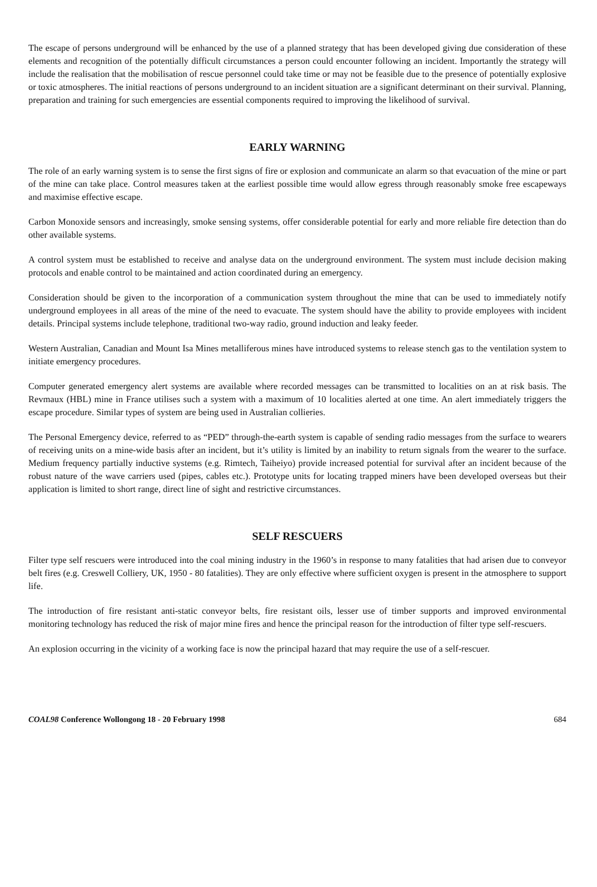The escape of persons underground will be enhanced by the use of a planned strategy that has been developed giving due consideration of these elements and recognition of the potentially difficult circumstances a person could encounter following an incident. Importantly the strategy will include the realisation that the mobilisation of rescue personnel could take time or may not be feasible due to the presence of potentially explosive or toxic atmospheres. The initial reactions of persons underground to an incident situation are a significant determinant on their survival. Planning, preparation and training for such emergencies are essential components required to improving the likelihood of survival.
EARLY WARNING
The role of an early warning system is to sense the first signs of fire or explosion and communicate an alarm so that evacuation of the mine or part of the mine can take place. Control measures taken at the earliest possible time would allow egress through reasonably smoke free escapeways and maximise effective escape.
Carbon Monoxide sensors and increasingly, smoke sensing systems, offer considerable potential for early and more reliable fire detection than do other available systems.
A control system must be established to receive and analyse data on the underground environment. The system must include decision making protocols and enable control to be maintained and action coordinated during an emergency.
Consideration should be given to the incorporation of a communication system throughout the mine that can be used to immediately notify underground employees in all areas of the mine of the need to evacuate. The system should have the ability to provide employees with incident details. Principal systems include telephone, traditional two-way radio, ground induction and leaky feeder.
Western Australian, Canadian and Mount Isa Mines metalliferous mines have introduced systems to release stench gas to the ventilation system to initiate emergency procedures.
Computer generated emergency alert systems are available where recorded messages can be transmitted to localities on an at risk basis. The Revmaux (HBL) mine in France utilises such a system with a maximum of 10 localities alerted at one time. An alert immediately triggers the escape procedure. Similar types of system are being used in Australian collieries.
The Personal Emergency device, referred to as “PED” through-the-earth system is capable of sending radio messages from the surface to wearers of receiving units on a mine-wide basis after an incident, but it’s utility is limited by an inability to return signals from the wearer to the surface. Medium frequency partially inductive systems (e.g. Rimtech, Taiheiyo) provide increased potential for survival after an incident because of the robust nature of the wave carriers used (pipes, cables etc.). Prototype units for locating trapped miners have been developed overseas but their application is limited to short range, direct line of sight and restrictive circumstances.
SELF RESCUERS
Filter type self rescuers were introduced into the coal mining industry in the 1960’s in response to many fatalities that had arisen due to conveyor belt fires (e.g. Creswell Colliery, UK, 1950 - 80 fatalities). They are only effective where sufficient oxygen is present in the atmosphere to support life.
The introduction of fire resistant anti-static conveyor belts, fire resistant oils, lesser use of timber supports and improved environmental monitoring technology has reduced the risk of major mine fires and hence the principal reason for the introduction of filter type self-rescuers.
An explosion occurring in the vicinity of a working face is now the principal hazard that may require the use of a self-rescuer.
COAL98 Conference Wollongong 18 - 20 February 1998 684